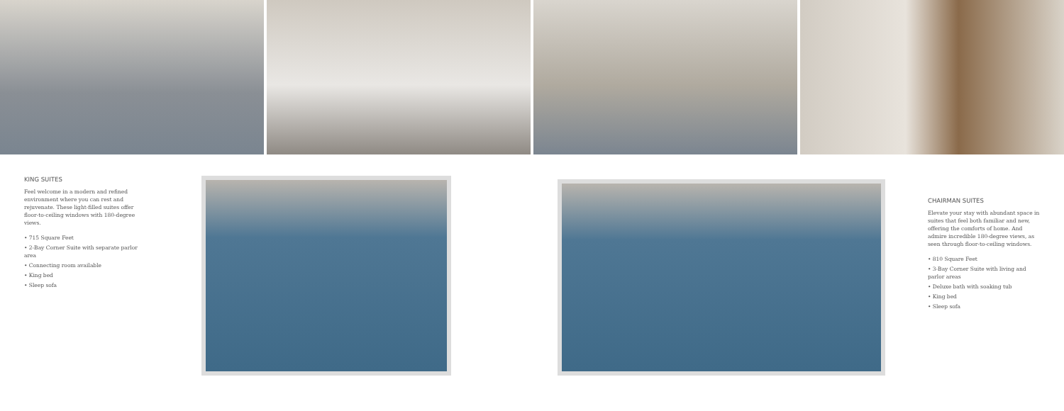KING SUITES
Feel welcome in a modern and refined environment where you can rest and rejuvenate. These light-filled suites offer floor-to-ceiling windows with 180-degree views.
• 715 Square Feet
• 2-Bay Corner Suite with separate parlor area
• Connecting room available
• King bed
• Sleep sofa
CHAIRMAN SUITES
Elevate your stay with abundant space in suites that feel both familiar and new, offering the comforts of home. And admire incredible 180-degree views, as seen through floor-to-ceiling windows.
• 810 Square Feet
• 3-Bay Corner Suite with living and parlor areas
• Deluxe bath with soaking tub
• King bed
• Sleep sofa